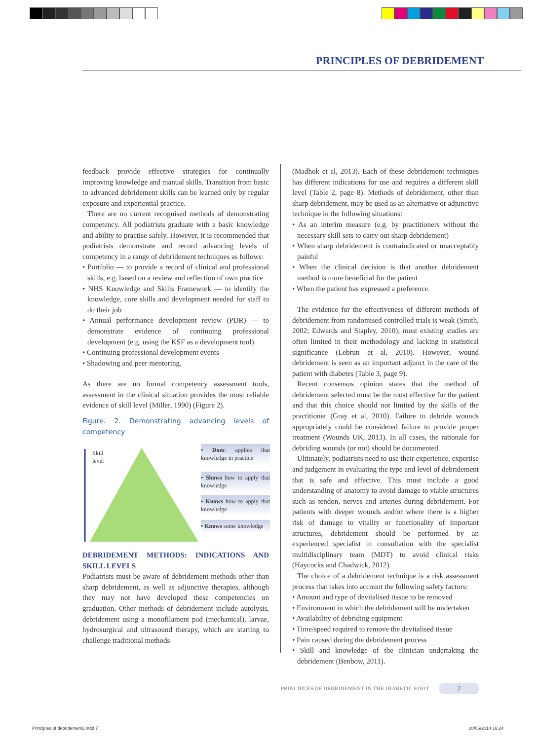PRINCIPLES OF DEBRIDEMENT
feedback provide effective strategies for continually improving knowledge and manual skills. Transition from basic to advanced debridement skills can be learned only by regular exposure and experiential practice.
There are no current recognised methods of demonstrating competency. All podiatrists graduate with a basic knowledge and ability to practise safely. However, it is recommended that podiatrists demonstrate and record advancing levels of competency in a range of debridement techniques as follows:
• Portfolio — to provide a record of clinical and professional skills, e.g. based on a review and reflection of own practice
• NHS Knowledge and Skills Framework — to identify the knowledge, core skills and development needed for staff to do their job
• Annual performance development review (PDR) — to demonstrate evidence of continuing professional development (e.g. using the KSF as a development tool)
• Continuing professional development events
• Shadowing and peer mentoring.
As there are no formal competency assessment tools, assessment in the clinical situation provides the most reliable evidence of skill level (Miller, 1990) (Figure 2).
Figure. 2. Demonstrating advancing levels of competency
Skill
level
• Does: applies that knowledge in practice
• Shows how to apply that knowledge
• Knows how to apply that knowledge
• Knows some knowledge
DEBRIDEMENT METHODS: INDICATIONS AND SKILL LEVELS
Podiatrists must be aware of debridement methods other than sharp debridement, as well as adjunctive therapies, although they may not have developed these competencies on graduation. Other methods of debridement include autolysis, debridement using a monofilament pad (mechanical), larvae, hydrosurgical and ultrasound therapy, which are starting to challenge traditional methods
(Madhok et al, 2013). Each of these debridement techniques has different indications for use and requires a different skill level (Table 2, page 8). Methods of debridement, other than sharp debridement, may be used as an alternative or adjunctive technique in the following situations:
• As an interim measure (e.g. by practitioners without the necessary skill sets to carry out sharp debridement)
• When sharp debridement is contraindicated or unacceptably painful
• When the clinical decision is that another debridement method is more beneficial for the patient
• When the patient has expressed a preference.
The evidence for the effectiveness of different methods of debridement from randomised controlled trials is weak (Smith, 2002; Edwards and Stapley, 2010); most existing studies are often limited in their methodology and lacking in statistical significance (Lebrun et al, 2010). However, wound debridement is seen as an important adjunct in the care of the patient with diabetes (Table 3, page 9).
Recent consensus opinion states that the method of debridement selected must be the most effective for the patient and that this choice should not limited by the skills of the practitioner (Gray et al, 2010). Failure to debride wounds appropriately could be considered failure to provide proper treatment (Wounds UK, 2013). In all cases, the rationale for debriding wounds (or not) should be documented.
Ultimately, podiatrists need to use their experience, expertise and judgement in evaluating the type and level of debridement that is safe and effective. This must include a good understanding of anatomy to avoid damage to viable structures such as tendon, nerves and arteries during debridement. For patients with deeper wounds and/or where there is a higher risk of damage to vitality or functionality of important structures, debridement should be performed by an experienced specialist in consultation with the specialist multidisciplinary team (MDT) to avoid clinical risks (Haycocks and Chadwick, 2012).
The choice of a debridement technique is a risk assessment process that takes into account the following safety factors:
• Amount and type of devitalised tissue to be removed
• Environment in which the debridement will be undertaken
• Availability of debriding equipment
• Time/speed required to remove the devitalised tissue
• Pain caused during the debridement process
• Skill and knowledge of the clinician undertaking the debridement (Benbow, 2011).
PRINCIPLES OF DEBRIDEMENT IN THE DIABETIC FOOT
7
Principles of debridement2.indd 7
20/06/2014 16:24